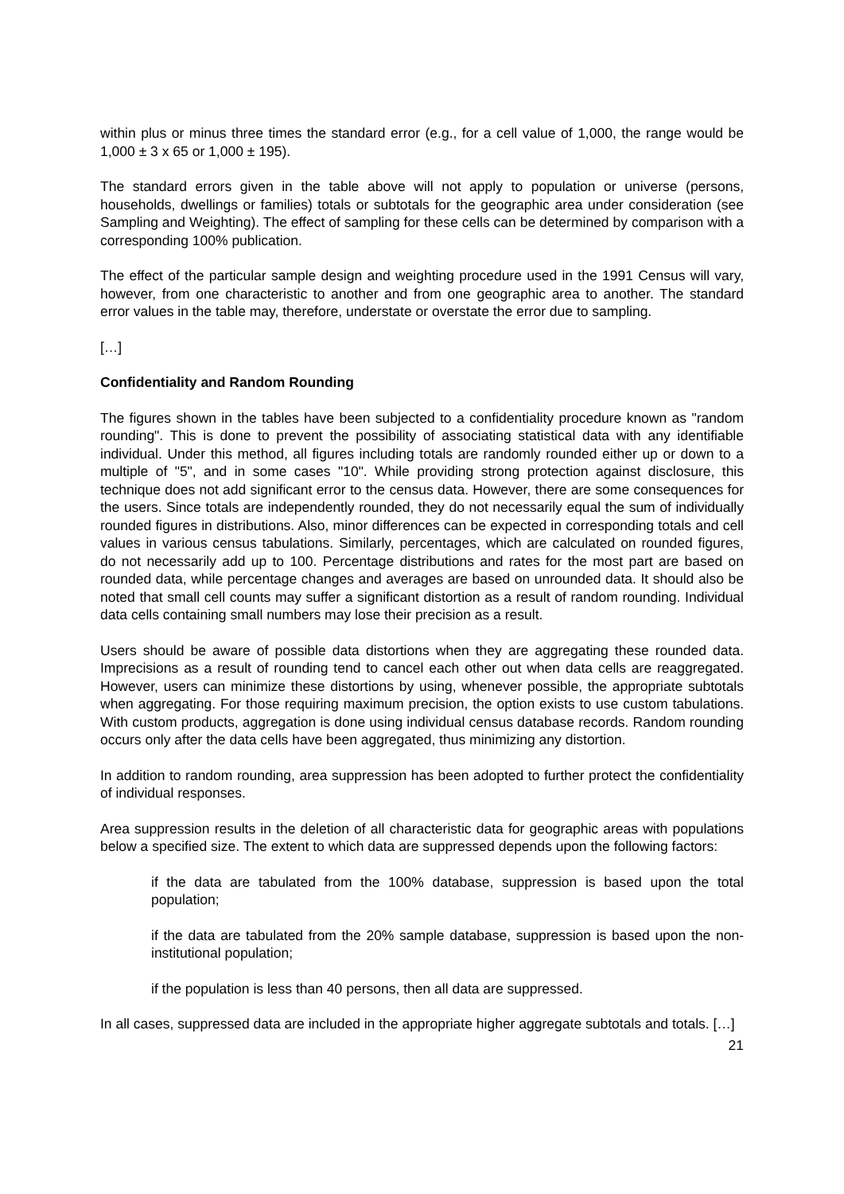within plus or minus three times the standard error (e.g., for a cell value of 1,000, the range would be 1,000 ± 3 x 65 or 1,000 ± 195).
The standard errors given in the table above will not apply to population or universe (persons, households, dwellings or families) totals or subtotals for the geographic area under consideration (see Sampling and Weighting). The effect of sampling for these cells can be determined by comparison with a corresponding 100% publication.
The effect of the particular sample design and weighting procedure used in the 1991 Census will vary, however, from one characteristic to another and from one geographic area to another. The standard error values in the table may, therefore, understate or overstate the error due to sampling.
[…]
Confidentiality and Random Rounding
The figures shown in the tables have been subjected to a confidentiality procedure known as "random rounding". This is done to prevent the possibility of associating statistical data with any identifiable individual. Under this method, all figures including totals are randomly rounded either up or down to a multiple of "5", and in some cases "10". While providing strong protection against disclosure, this technique does not add significant error to the census data. However, there are some consequences for the users. Since totals are independently rounded, they do not necessarily equal the sum of individually rounded figures in distributions. Also, minor differences can be expected in corresponding totals and cell values in various census tabulations. Similarly, percentages, which are calculated on rounded figures, do not necessarily add up to 100. Percentage distributions and rates for the most part are based on rounded data, while percentage changes and averages are based on unrounded data. It should also be noted that small cell counts may suffer a significant distortion as a result of random rounding. Individual data cells containing small numbers may lose their precision as a result.
Users should be aware of possible data distortions when they are aggregating these rounded data. Imprecisions as a result of rounding tend to cancel each other out when data cells are reaggregated. However, users can minimize these distortions by using, whenever possible, the appropriate subtotals when aggregating. For those requiring maximum precision, the option exists to use custom tabulations. With custom products, aggregation is done using individual census database records. Random rounding occurs only after the data cells have been aggregated, thus minimizing any distortion.
In addition to random rounding, area suppression has been adopted to further protect the confidentiality of individual responses.
Area suppression results in the deletion of all characteristic data for geographic areas with populations below a specified size. The extent to which data are suppressed depends upon the following factors:
if the data are tabulated from the 100% database, suppression is based upon the total population;
if the data are tabulated from the 20% sample database, suppression is based upon the non-institutional population;
if the population is less than 40 persons, then all data are suppressed.
In all cases, suppressed data are included in the appropriate higher aggregate subtotals and totals. […]
21